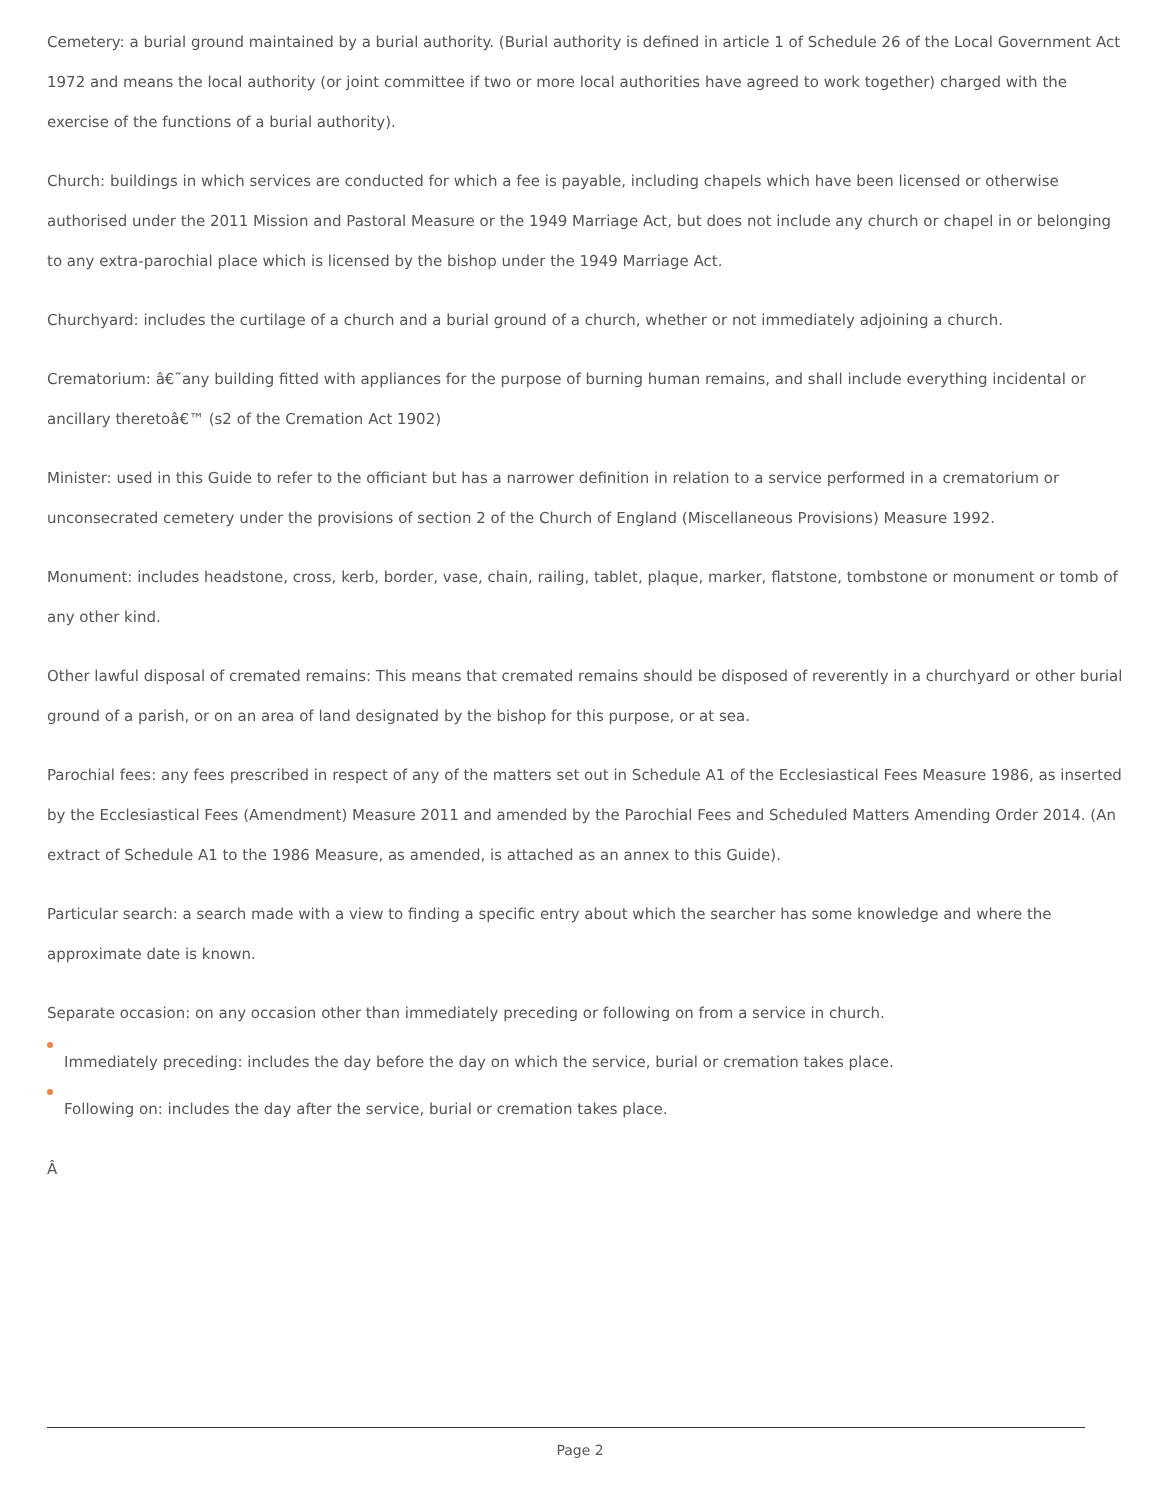Cemetery: a burial ground maintained by a burial authority. (Burial authority is defined in article 1 of Schedule 26 of the Local Government Act 1972 and means the local authority (or joint committee if two or more local authorities have agreed to work together) charged with the exercise of the functions of a burial authority).
Church: buildings in which services are conducted for which a fee is payable, including chapels which have been licensed or otherwise authorised under the 2011 Mission and Pastoral Measure or the 1949 Marriage Act, but does not include any church or chapel in or belonging to any extra-parochial place which is licensed by the bishop under the 1949 Marriage Act.
Churchyard: includes the curtilage of a church and a burial ground of a church, whether or not immediately adjoining a church.
Crematorium: â€˜any building fitted with appliances for the purpose of burning human remains, and shall include everything incidental or ancillary theretoâ€™ (s2 of the Cremation Act 1902)
Minister: used in this Guide to refer to the officiant but has a narrower definition in relation to a service performed in a crematorium or unconsecrated cemetery under the provisions of section 2 of the Church of England (Miscellaneous Provisions) Measure 1992.
Monument: includes headstone, cross, kerb, border, vase, chain, railing, tablet, plaque, marker, flatstone, tombstone or monument or tomb of any other kind.
Other lawful disposal of cremated remains: This means that cremated remains should be disposed of reverently in a churchyard or other burial ground of a parish, or on an area of land designated by the bishop for this purpose, or at sea.
Parochial fees: any fees prescribed in respect of any of the matters set out in Schedule A1 of the Ecclesiastical Fees Measure 1986, as inserted by the Ecclesiastical Fees (Amendment) Measure 2011 and amended by the Parochial Fees and Scheduled Matters Amending Order 2014. (An extract of Schedule A1 to the 1986 Measure, as amended, is attached as an annex to this Guide).
Particular search: a search made with a view to finding a specific entry about which the searcher has some knowledge and where the approximate date is known.
Separate occasion: on any occasion other than immediately preceding or following on from a service in church.
Immediately preceding: includes the day before the day on which the service, burial or cremation takes place.
Following on: includes the day after the service, burial or cremation takes place.
Â
Page 2